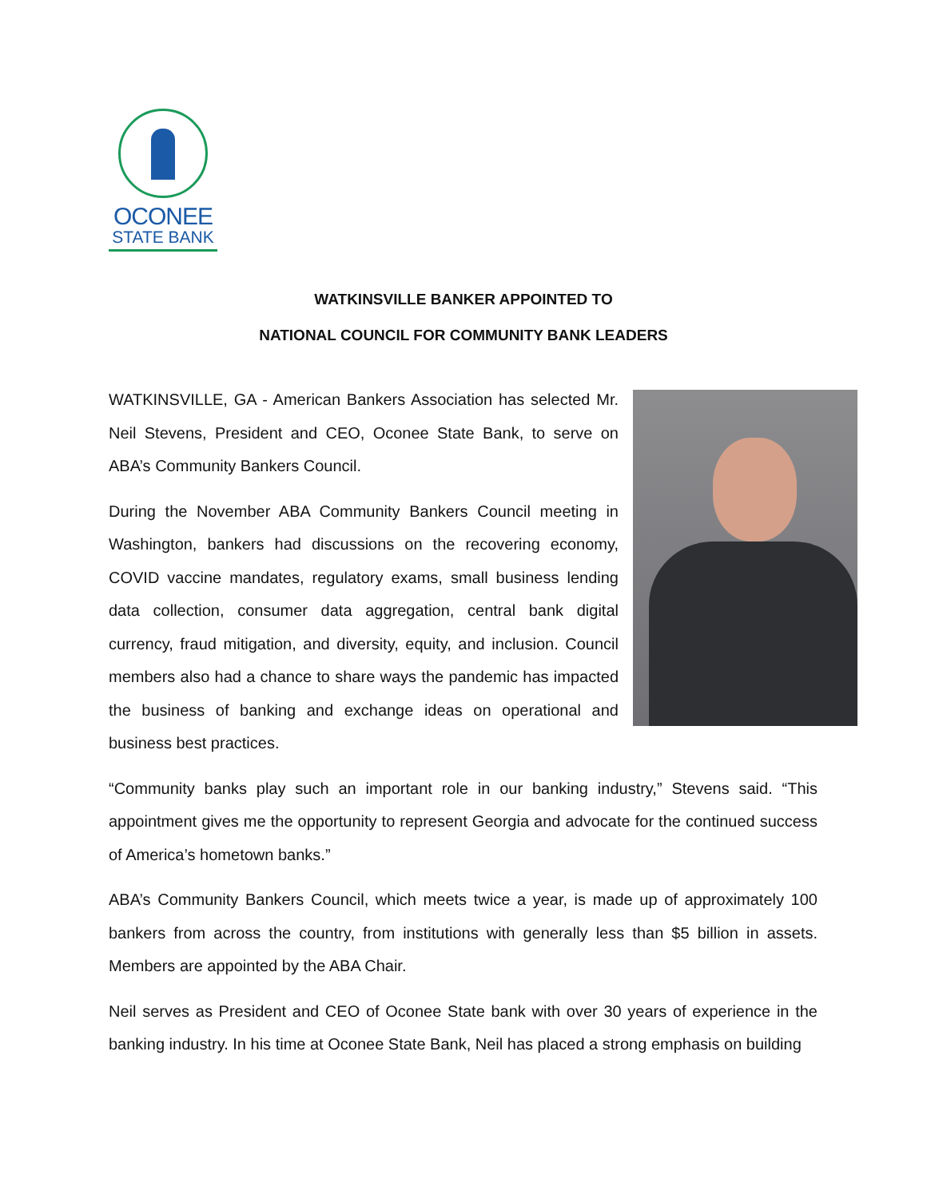OCONEE
STATE BANK
WATKINSVILLE BANKER APPOINTED TO
NATIONAL COUNCIL FOR COMMUNITY BANK LEADERS
WATKINSVILLE, GA - American Bankers Association has selected Mr. Neil Stevens, President and CEO, Oconee State Bank, to serve on ABA’s Community Bankers Council.
During the November ABA Community Bankers Council meeting in Washington, bankers had discussions on the recovering economy, COVID vaccine mandates, regulatory exams, small business lending data collection, consumer data aggregation, central bank digital currency, fraud mitigation, and diversity, equity, and inclusion. Council members also had a chance to share ways the pandemic has impacted the business of banking and exchange ideas on operational and business best practices.
“Community banks play such an important role in our banking industry,” Stevens said. “This appointment gives me the opportunity to represent Georgia and advocate for the continued success of America’s hometown banks.”
ABA’s Community Bankers Council, which meets twice a year, is made up of approximately 100 bankers from across the country, from institutions with generally less than $5 billion in assets. Members are appointed by the ABA Chair.
Neil serves as President and CEO of Oconee State bank with over 30 years of experience in the banking industry. In his time at Oconee State Bank, Neil has placed a strong emphasis on building